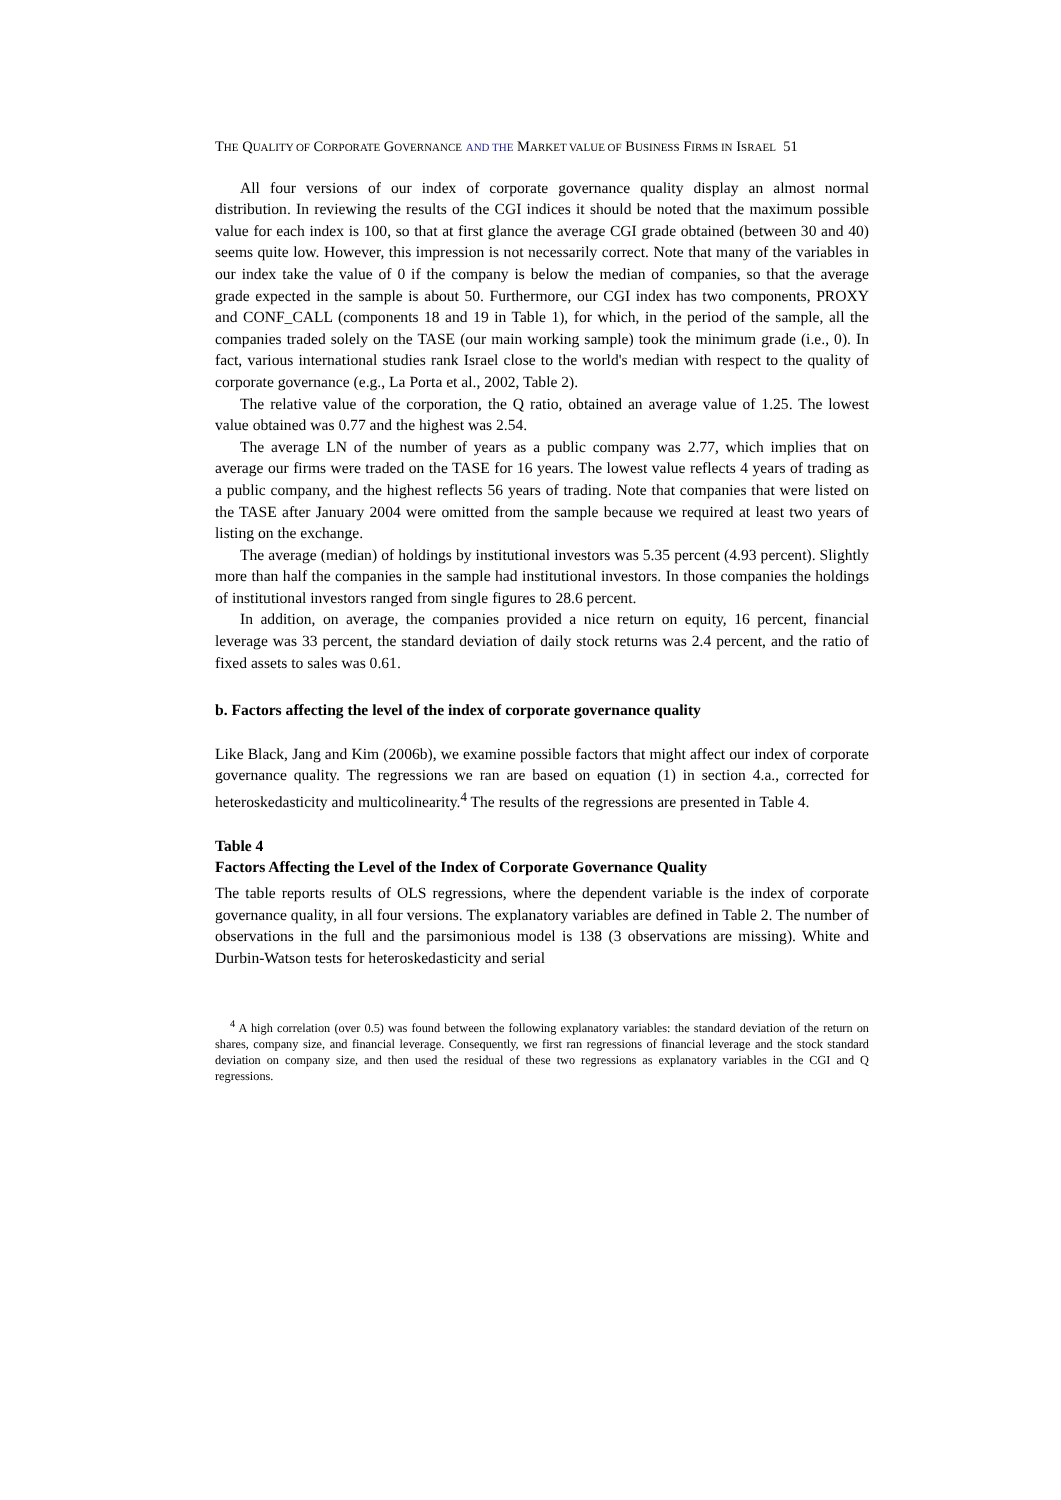THE QUALITY OF CORPORATE GOVERNANCE AND THE MARKET VALUE OF BUSINESS FIRMS IN ISRAEL 51
All four versions of our index of corporate governance quality display an almost normal distribution. In reviewing the results of the CGI indices it should be noted that the maximum possible value for each index is 100, so that at first glance the average CGI grade obtained (between 30 and 40) seems quite low. However, this impression is not necessarily correct. Note that many of the variables in our index take the value of 0 if the company is below the median of companies, so that the average grade expected in the sample is about 50. Furthermore, our CGI index has two components, PROXY and CONF_CALL (components 18 and 19 in Table 1), for which, in the period of the sample, all the companies traded solely on the TASE (our main working sample) took the minimum grade (i.e., 0). In fact, various international studies rank Israel close to the world's median with respect to the quality of corporate governance (e.g., La Porta et al., 2002, Table 2).
The relative value of the corporation, the Q ratio, obtained an average value of 1.25. The lowest value obtained was 0.77 and the highest was 2.54.
The average LN of the number of years as a public company was 2.77, which implies that on average our firms were traded on the TASE for 16 years. The lowest value reflects 4 years of trading as a public company, and the highest reflects 56 years of trading. Note that companies that were listed on the TASE after January 2004 were omitted from the sample because we required at least two years of listing on the exchange.
The average (median) of holdings by institutional investors was 5.35 percent (4.93 percent). Slightly more than half the companies in the sample had institutional investors. In those companies the holdings of institutional investors ranged from single figures to 28.6 percent.
In addition, on average, the companies provided a nice return on equity, 16 percent, financial leverage was 33 percent, the standard deviation of daily stock returns was 2.4 percent, and the ratio of fixed assets to sales was 0.61.
b. Factors affecting the level of the index of corporate governance quality
Like Black, Jang and Kim (2006b), we examine possible factors that might affect our index of corporate governance quality. The regressions we ran are based on equation (1) in section 4.a., corrected for heteroskedasticity and multicolinearity.<sup>4</sup> The results of the regressions are presented in Table 4.
Table 4
Factors Affecting the Level of the Index of Corporate Governance Quality
The table reports results of OLS regressions, where the dependent variable is the index of corporate governance quality, in all four versions. The explanatory variables are defined in Table 2. The number of observations in the full and the parsimonious model is 138 (3 observations are missing). White and Durbin-Watson tests for heteroskedasticity and serial
<sup>4</sup> A high correlation (over 0.5) was found between the following explanatory variables: the standard deviation of the return on shares, company size, and financial leverage. Consequently, we first ran regressions of financial leverage and the stock standard deviation on company size, and then used the residual of these two regressions as explanatory variables in the CGI and Q regressions.